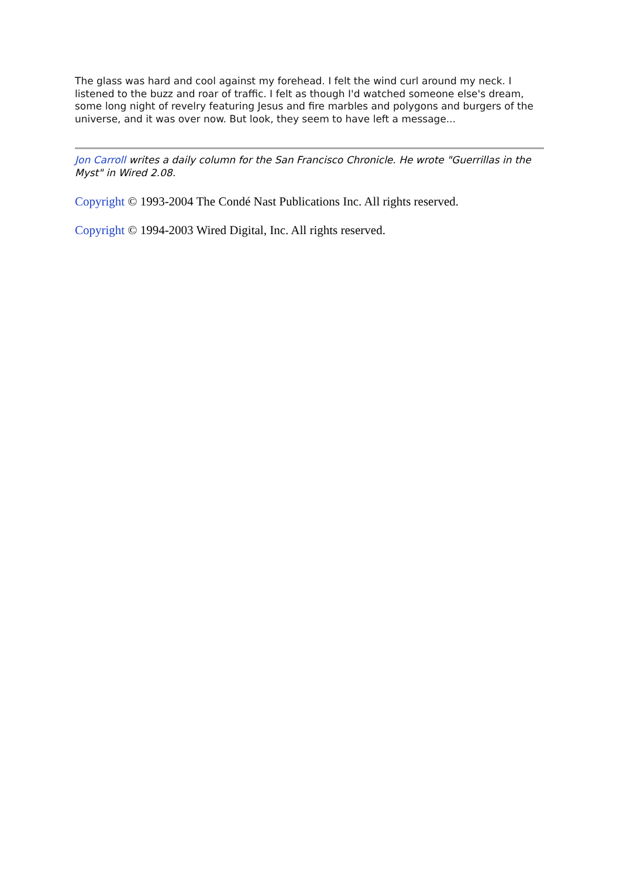The glass was hard and cool against my forehead. I felt the wind curl around my neck. I listened to the buzz and roar of traffic. I felt as though I'd watched someone else's dream, some long night of revelry featuring Jesus and fire marbles and polygons and burgers of the universe, and it was over now. But look, they seem to have left a message...
Jon Carroll writes a daily column for the San Francisco Chronicle. He wrote "Guerrillas in the Myst" in Wired 2.08.
Copyright © 1993-2004 The Condé Nast Publications Inc. All rights reserved.
Copyright © 1994-2003 Wired Digital, Inc. All rights reserved.